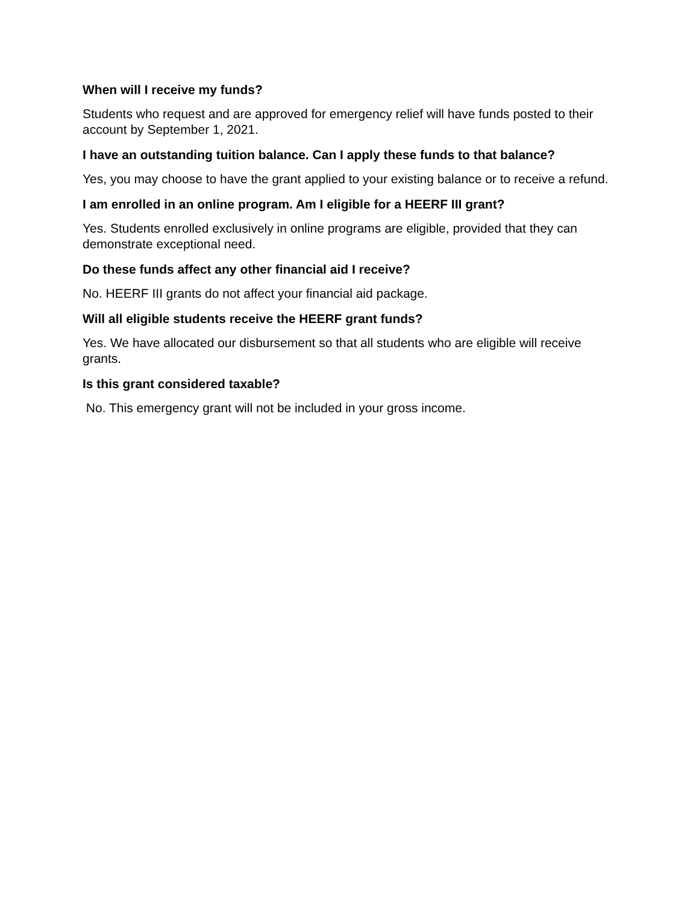When will I receive my funds?
Students who request and are approved for emergency relief will have funds posted to their account by September 1, 2021.
I have an outstanding tuition balance. Can I apply these funds to that balance?
Yes, you may choose to have the grant applied to your existing balance or to receive a refund.
I am enrolled in an online program. Am I eligible for a HEERF III grant?
Yes. Students enrolled exclusively in online programs are eligible, provided that they can demonstrate exceptional need.
Do these funds affect any other financial aid I receive?
No. HEERF III grants do not affect your financial aid package.
Will all eligible students receive the HEERF grant funds?
Yes. We have allocated our disbursement so that all students who are eligible will receive grants.
Is this grant considered taxable?
No. This emergency grant will not be included in your gross income.